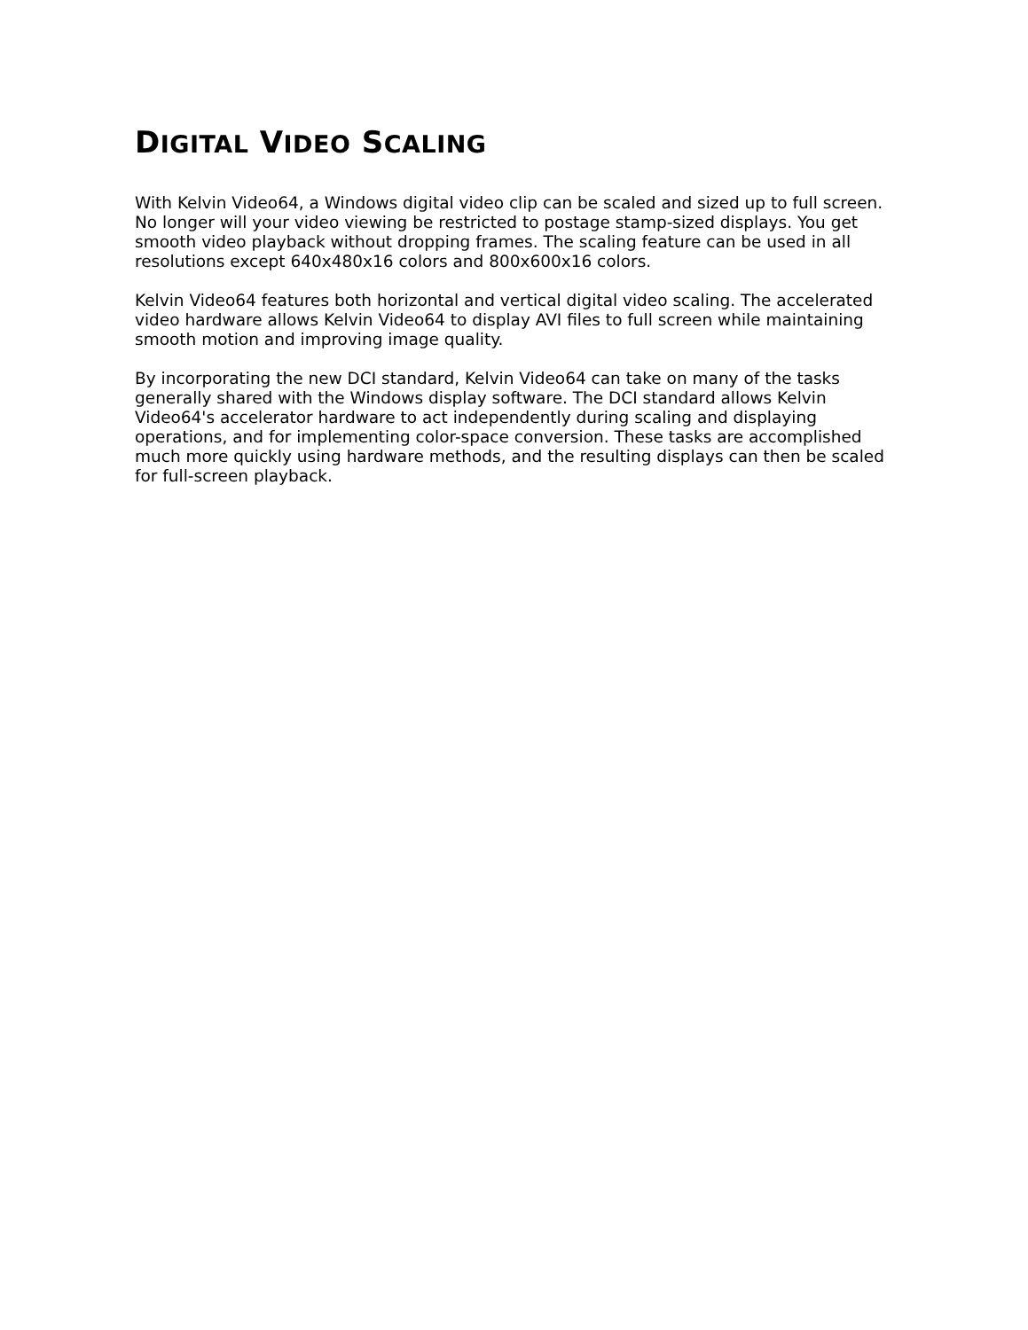DIGITAL VIDEO SCALING
With Kelvin Video64, a Windows digital video clip can be scaled and sized up to full screen. No longer will your video viewing be restricted to postage stamp-sized displays. You get smooth video playback without dropping frames. The scaling feature can be used in all resolutions except 640x480x16 colors and 800x600x16 colors.
Kelvin Video64 features both horizontal and vertical digital video scaling. The accelerated video hardware allows Kelvin Video64 to display AVI files to full screen while maintaining smooth motion and improving image quality.
By incorporating the new DCI standard, Kelvin Video64 can take on many of the tasks generally shared with the Windows display software. The DCI standard allows Kelvin Video64's accelerator hardware to act independently during scaling and displaying operations, and for implementing color-space conversion. These tasks are accomplished much more quickly using hardware methods, and the resulting displays can then be scaled for full-screen playback.